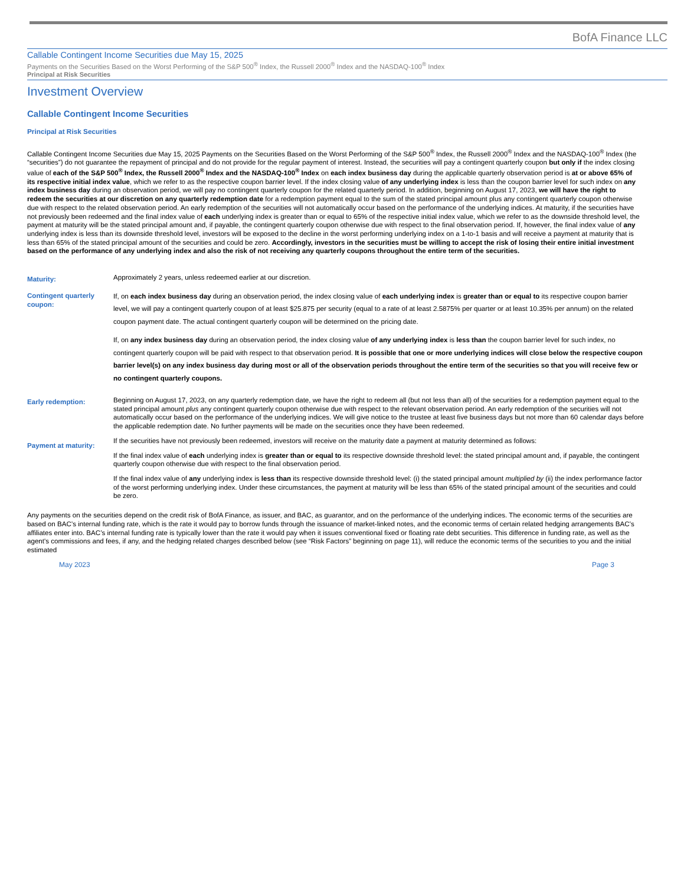BofA Finance LLC
Callable Contingent Income Securities due May 15, 2025
Payments on the Securities Based on the Worst Performing of the S&P 500<sup>®</sup> Index, the Russell 2000<sup>®</sup> Index and the NASDAQ-100<sup>®</sup> Index
Principal at Risk Securities
Investment Overview
Callable Contingent Income Securities
Principal at Risk Securities
Callable Contingent Income Securities due May 15, 2025 Payments on the Securities Based on the Worst Performing of the S&P 500<sup>®</sup> Index, the Russell 2000<sup>®</sup> Index and the NASDAQ-100<sup>®</sup> Index (the “securities”) do not guarantee the repayment of principal and do not provide for the regular payment of interest. Instead, the securities will pay a contingent quarterly coupon but only if the index closing value of each of the S&P 500<sup>®</sup> Index, the Russell 2000<sup>®</sup> Index and the NASDAQ-100<sup>®</sup> Index on each index business day during the applicable quarterly observation period is at or above 65% of its respective initial index value, which we refer to as the respective coupon barrier level. If the index closing value of any underlying index is less than the coupon barrier level for such index on any index business day during an observation period, we will pay no contingent quarterly coupon for the related quarterly period. In addition, beginning on August 17, 2023, we will have the right to redeem the securities at our discretion on any quarterly redemption date for a redemption payment equal to the sum of the stated principal amount plus any contingent quarterly coupon otherwise due with respect to the related observation period. An early redemption of the securities will not automatically occur based on the performance of the underlying indices. At maturity, if the securities have not previously been redeemed and the final index value of each underlying index is greater than or equal to 65% of the respective initial index value, which we refer to as the downside threshold level, the payment at maturity will be the stated principal amount and, if payable, the contingent quarterly coupon otherwise due with respect to the final observation period. If, however, the final index value of any underlying index is less than its downside threshold level, investors will be exposed to the decline in the worst performing underlying index on a 1-to-1 basis and will receive a payment at maturity that is less than 65% of the stated principal amount of the securities and could be zero. Accordingly, investors in the securities must be willing to accept the risk of losing their entire initial investment based on the performance of any underlying index and also the risk of not receiving any quarterly coupons throughout the entire term of the securities.
| Maturity: | Approximately 2 years, unless redeemed earlier at our discretion. |
| Contingent quarterly coupon: | If, on each index business day during an observation period, the index closing value of each underlying index is greater than or equal to its respective coupon barrier level, we will pay a contingent quarterly coupon of at least $25.875 per security (equal to a rate of at least 2.5875% per quarter or at least 10.35% per annum) on the related coupon payment date. The actual contingent quarterly coupon will be determined on the pricing date. If, on any index business day during an observation period, the index closing value of any underlying index is less than the coupon barrier level for such index, no contingent quarterly coupon will be paid with respect to that observation period. It is possible that one or more underlying indices will close below the respective coupon barrier level(s) on any index business day during most or all of the observation periods throughout the entire term of the securities so that you will receive few or no contingent quarterly coupons. |
| Early redemption: | Beginning on August 17, 2023, on any quarterly redemption date, we have the right to redeem all (but not less than all) of the securities for a redemption payment equal to the stated principal amount plus any contingent quarterly coupon otherwise due with respect to the relevant observation period. An early redemption of the securities will not automatically occur based on the performance of the underlying indices. We will give notice to the trustee at least five business days but not more than 60 calendar days before the applicable redemption date. No further payments will be made on the securities once they have been redeemed. |
| Payment at maturity: | If the securities have not previously been redeemed, investors will receive on the maturity date a payment at maturity determined as follows: If the final index value of each underlying index is greater than or equal to its respective downside threshold level: the stated principal amount and, if payable, the contingent quarterly coupon otherwise due with respect to the final observation period. If the final index value of any underlying index is less than its respective downside threshold level: (i) the stated principal amount multiplied by (ii) the index performance factor of the worst performing underlying index. Under these circumstances, the payment at maturity will be less than 65% of the stated principal amount of the securities and could be zero. |
Any payments on the securities depend on the credit risk of BofA Finance, as issuer, and BAC, as guarantor, and on the performance of the underlying indices. The economic terms of the securities are based on BAC’s internal funding rate, which is the rate it would pay to borrow funds through the issuance of market-linked notes, and the economic terms of certain related hedging arrangements BAC’s affiliates enter into. BAC’s internal funding rate is typically lower than the rate it would pay when it issues conventional fixed or floating rate debt securities. This difference in funding rate, as well as the agent's commissions and fees, if any, and the hedging related charges described below (see “Risk Factors” beginning on page 11), will reduce the economic terms of the securities to you and the initial estimated
May 2023 Page 3